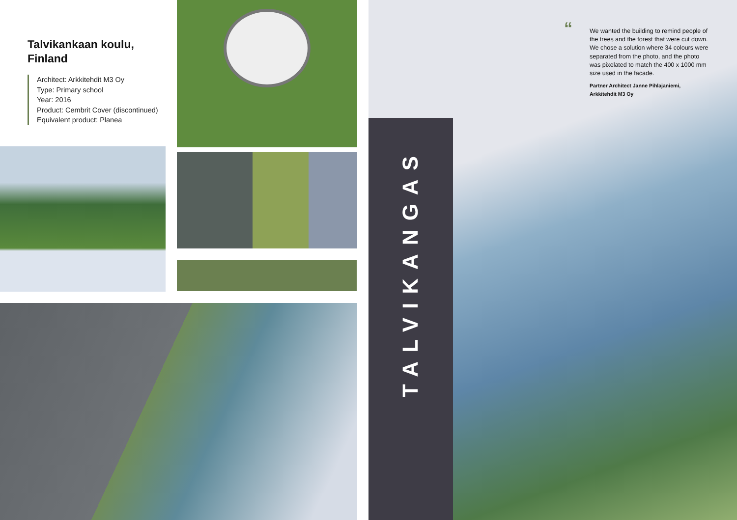Talvikankaan koulu,
Finland
Architect: Arkkitehdit M3 Oy
Type: Primary school
Year: 2016
Product: Cembrit Cover (discontinued)
Equivalent product: Planea
TALVIKANGAS
“
We wanted the building to remind people of the trees and the forest that were cut down. We chose a solution where 34 colours were separated from the photo, and the photo was pixelated to match the 400 x 1000 mm size used in the facade.
Partner Architect Janne Pihlajaniemi,
Arkkitehdit M3 Oy